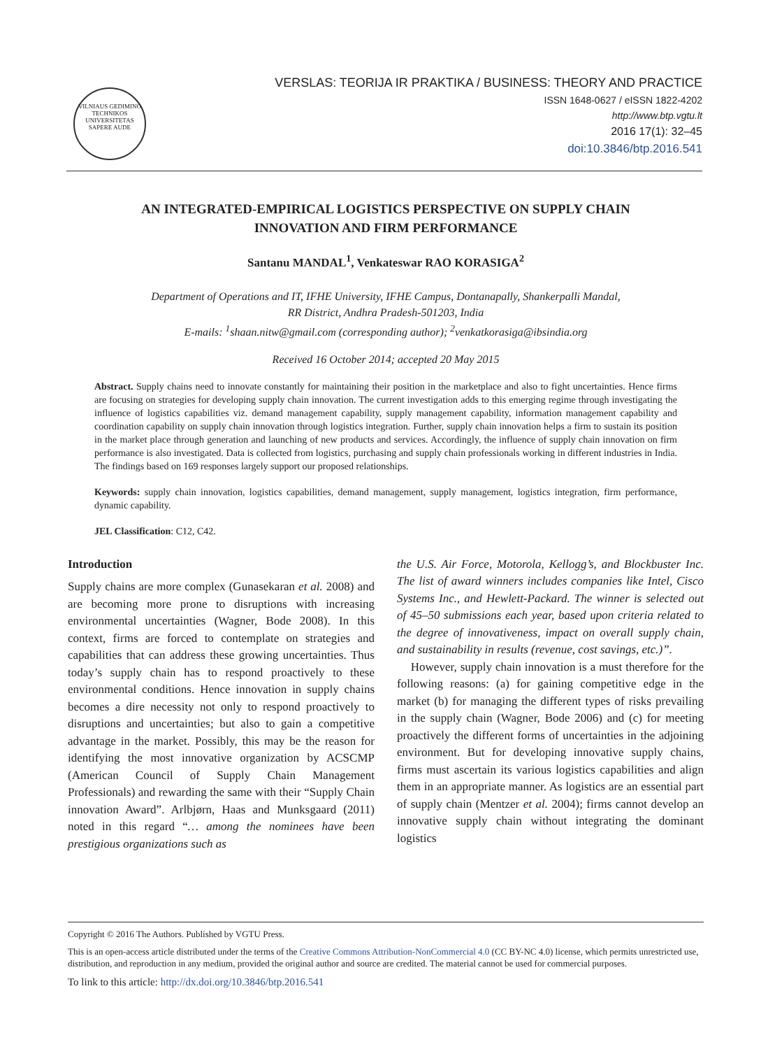VILNIAUS GEDIMINO TECHNIKOS UNIVERSITETAS
SAPERE AUDE
VERSLAS: TEORIJA IR PRAKTIKA / BUSINESS: THEORY AND PRACTICE
ISSN 1648-0627 / eISSN 1822-4202
http://www.btp.vgtu.lt
2016 17(1): 32–45
doi:10.3846/btp.2016.541
AN INTEGRATED-EMPIRICAL LOGISTICS PERSPECTIVE ON SUPPLY CHAIN
INNOVATION AND FIRM PERFORMANCE
Santanu MANDAL<sup>1</sup>, Venkateswar RAO KORASIGA<sup>2</sup>
Department of Operations and IT, IFHE University, IFHE Campus, Dontanapally, Shankerpalli Mandal,
RR District, Andhra Pradesh-501203, India
E-mails: <sup>1</sup>shaan.nitw@gmail.com (corresponding author); <sup>2</sup>venkatkorasiga@ibsindia.org
Received 16 October 2014; accepted 20 May 2015
Abstract. Supply chains need to innovate constantly for maintaining their position in the marketplace and also to fight uncertainties. Hence firms are focusing on strategies for developing supply chain innovation. The current investigation adds to this emerging regime through investigating the influence of logistics capabilities viz. demand management capability, supply management capability, information management capability and coordination capability on supply chain innovation through logistics integration. Further, supply chain innovation helps a firm to sustain its position in the market place through generation and launching of new products and services. Accordingly, the influence of supply chain innovation on firm performance is also investigated. Data is collected from logistics, purchasing and supply chain professionals working in different industries in India. The findings based on 169 responses largely support our proposed relationships.
Keywords: supply chain innovation, logistics capabilities, demand management, supply management, logistics integration, firm performance, dynamic capability.
JEL Classification: C12, C42.
Introduction
Supply chains are more complex (Gunasekaran et al. 2008) and are becoming more prone to disruptions with increasing environmental uncertainties (Wagner, Bode 2008). In this context, firms are forced to contemplate on strategies and capabilities that can address these growing uncertainties. Thus today’s supply chain has to respond proactively to these environmental conditions. Hence innovation in supply chains becomes a dire necessity not only to respond proactively to disruptions and uncertainties; but also to gain a competitive advantage in the market. Possibly, this may be the reason for identifying the most innovative organization by ACSCMP (American Council of Supply Chain Management Professionals) and rewarding the same with their “Supply Chain innovation Award”. Arlbjørn, Haas and Munksgaard (2011) noted in this regard “… among the nominees have been prestigious organizations such as
the U.S. Air Force, Motorola, Kellogg’s, and Blockbuster Inc. The list of award winners includes companies like Intel, Cisco Systems Inc., and Hewlett-Packard. The winner is selected out of 45–50 submissions each year, based upon criteria related to the degree of innovativeness, impact on overall supply chain, and sustainability in results (revenue, cost savings, etc.)”.
However, supply chain innovation is a must therefore for the following reasons: (a) for gaining competitive edge in the market (b) for managing the different types of risks prevailing in the supply chain (Wagner, Bode 2006) and (c) for meeting proactively the different forms of uncertainties in the adjoining environment. But for developing innovative supply chains, firms must ascertain its various logistics capabilities and align them in an appropriate manner. As logistics are an essential part of supply chain (Mentzer et al. 2004); firms cannot develop an innovative supply chain without integrating the dominant logistics
Copyright © 2016 The Authors. Published by VGTU Press.
This is an open-access article distributed under the terms of the Creative Commons Attribution-NonCommercial 4.0 (CC BY-NC 4.0) license, which permits unrestricted use, distribution, and reproduction in any medium, provided the original author and source are credited. The material cannot be used for commercial purposes.
To link to this article: http://dx.doi.org/10.3846/btp.2016.541